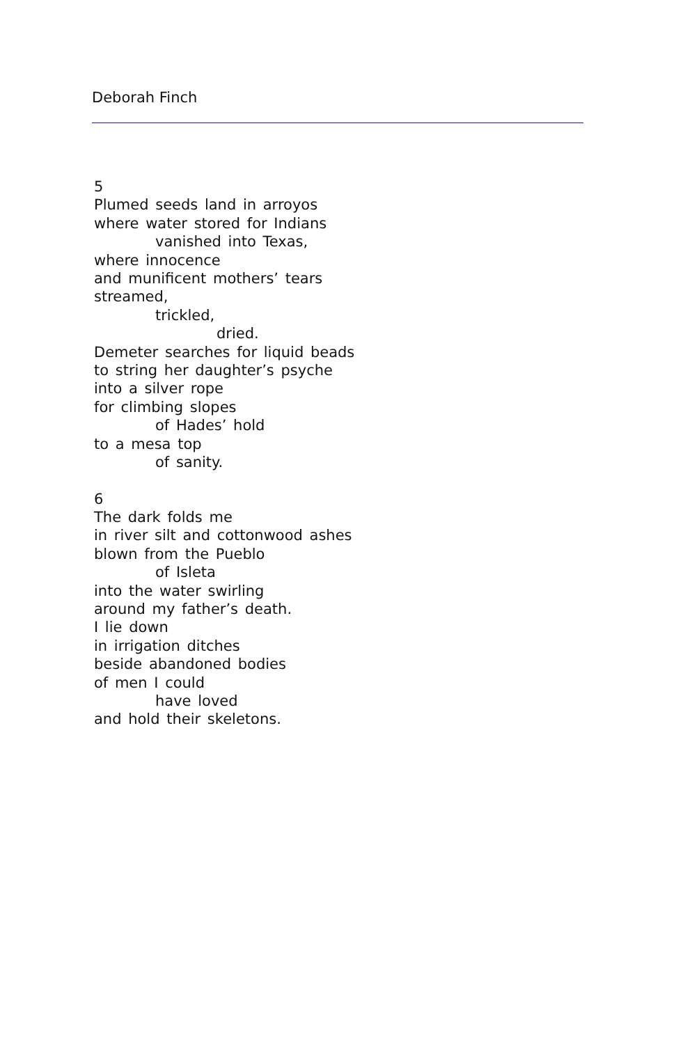Deborah Finch
5
Plumed seeds land in arroyos
where water stored for Indians
vanished into Texas,
where innocence
and munificent mothers’ tears
streamed,
trickled,
dried.
Demeter searches for liquid beads
to string her daughter’s psyche
into a silver rope
for climbing slopes
of Hades’ hold
to a mesa top
of sanity.
6
The dark folds me
in river silt and cottonwood ashes
blown from the Pueblo
of Isleta
into the water swirling
around my father’s death.
I lie down
in irrigation ditches
beside abandoned bodies
of men I could
have loved
and hold their skeletons.